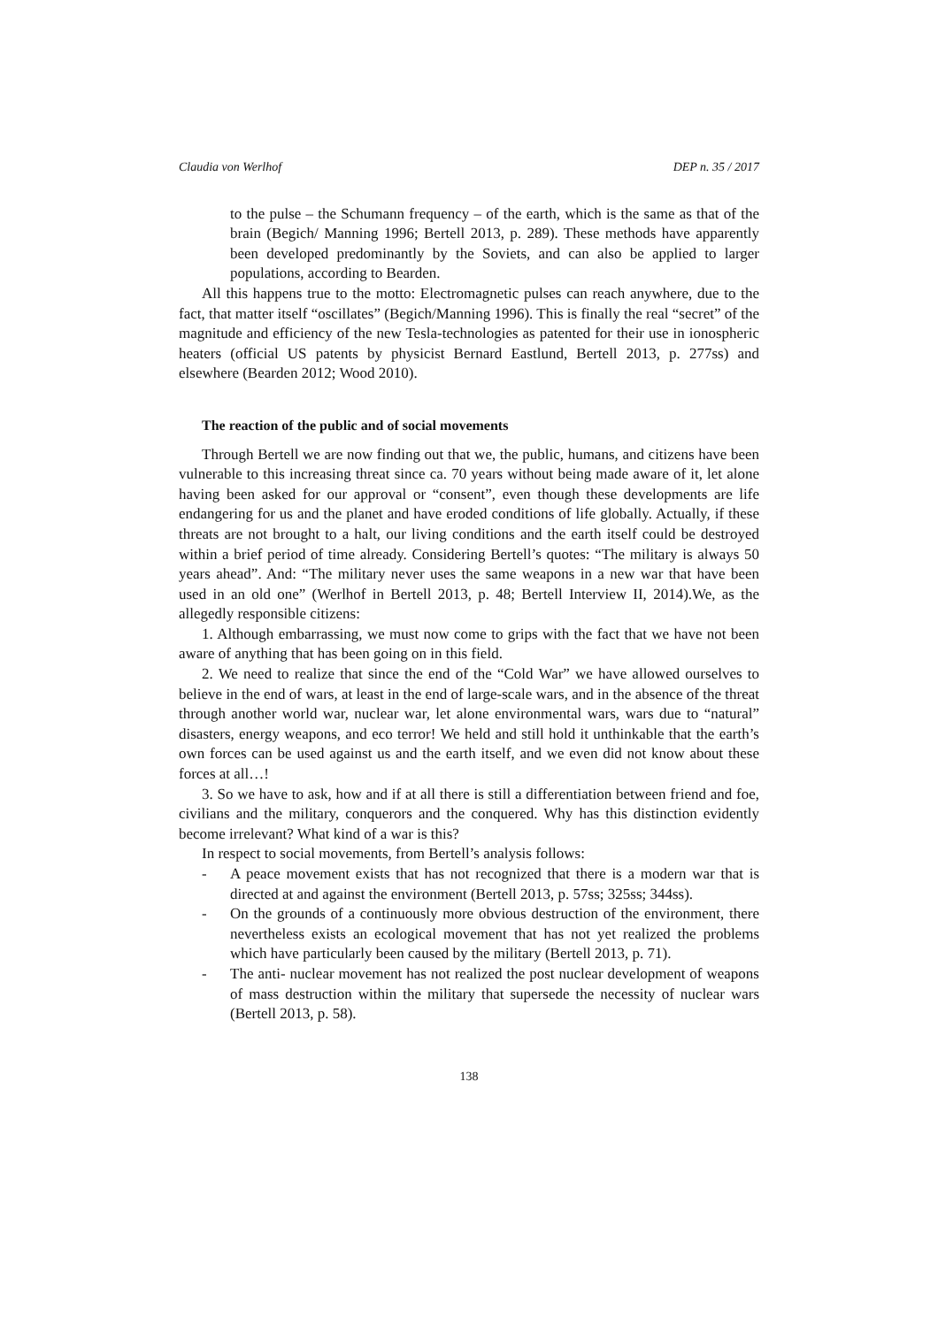Claudia von Werlhof DEP n. 35 / 2017
to the pulse – the Schumann frequency – of the earth, which is the same as that of the brain (Begich/ Manning 1996; Bertell 2013, p. 289). These methods have apparently been developed predominantly by the Soviets, and can also be applied to larger populations, according to Bearden.
All this happens true to the motto: Electromagnetic pulses can reach anywhere, due to the fact, that matter itself “oscillates” (Begich/Manning 1996). This is finally the real “secret” of the magnitude and efficiency of the new Tesla-technologies as patented for their use in ionospheric heaters (official US patents by physicist Bernard Eastlund, Bertell 2013, p. 277ss) and elsewhere (Bearden 2012; Wood 2010).
The reaction of the public and of social movements
Through Bertell we are now finding out that we, the public, humans, and citizens have been vulnerable to this increasing threat since ca. 70 years without being made aware of it, let alone having been asked for our approval or “consent”, even though these developments are life endangering for us and the planet and have eroded conditions of life globally. Actually, if these threats are not brought to a halt, our living conditions and the earth itself could be destroyed within a brief period of time already. Considering Bertell’s quotes: “The military is always 50 years ahead”. And: “The military never uses the same weapons in a new war that have been used in an old one” (Werlhof in Bertell 2013, p. 48; Bertell Interview II, 2014).We, as the allegedly responsible citizens:
1. Although embarrassing, we must now come to grips with the fact that we have not been aware of anything that has been going on in this field.
2. We need to realize that since the end of the “Cold War” we have allowed ourselves to believe in the end of wars, at least in the end of large-scale wars, and in the absence of the threat through another world war, nuclear war, let alone environmental wars, wars due to “natural” disasters, energy weapons, and eco terror! We held and still hold it unthinkable that the earth’s own forces can be used against us and the earth itself, and we even did not know about these forces at all…!
3. So we have to ask, how and if at all there is still a differentiation between friend and foe, civilians and the military, conquerors and the conquered. Why has this distinction evidently become irrelevant? What kind of a war is this?
In respect to social movements, from Bertell’s analysis follows:
- A peace movement exists that has not recognized that there is a modern war that is directed at and against the environment (Bertell 2013, p. 57ss; 325ss; 344ss).
- On the grounds of a continuously more obvious destruction of the environment, there nevertheless exists an ecological movement that has not yet realized the problems which have particularly been caused by the military (Bertell 2013, p. 71).
- The anti- nuclear movement has not realized the post nuclear development of weapons of mass destruction within the military that supersede the necessity of nuclear wars (Bertell 2013, p. 58).
138